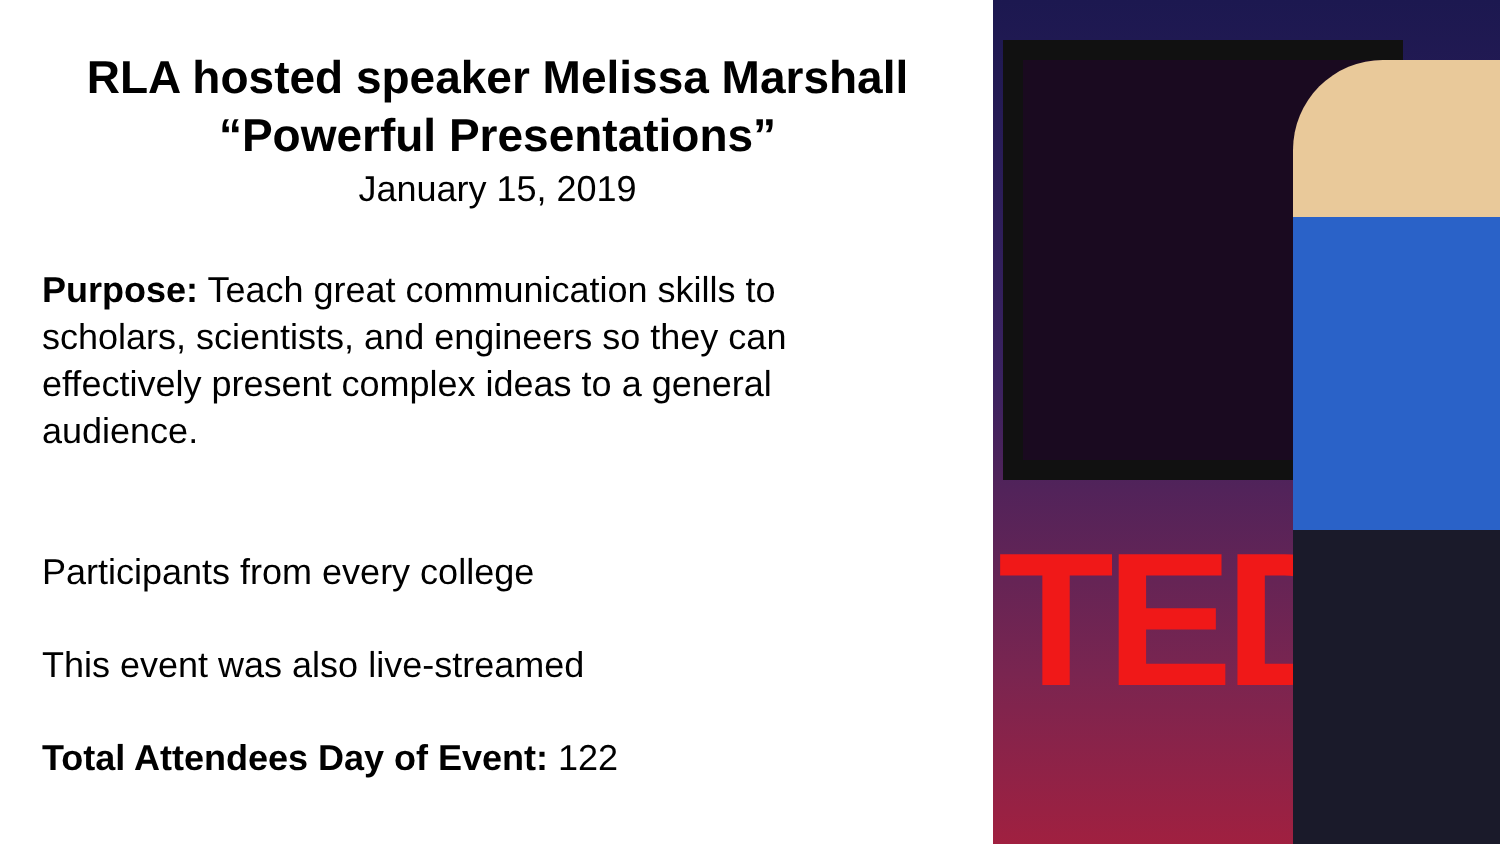RLA hosted speaker Melissa Marshall
“Powerful Presentations”
January 15, 2019
Purpose: Teach great communication skills to scholars, scientists, and engineers so they can effectively present complex ideas to a general audience.
Participants from every college
This event was also live-streamed
Total Attendees Day of Event: 122
TED